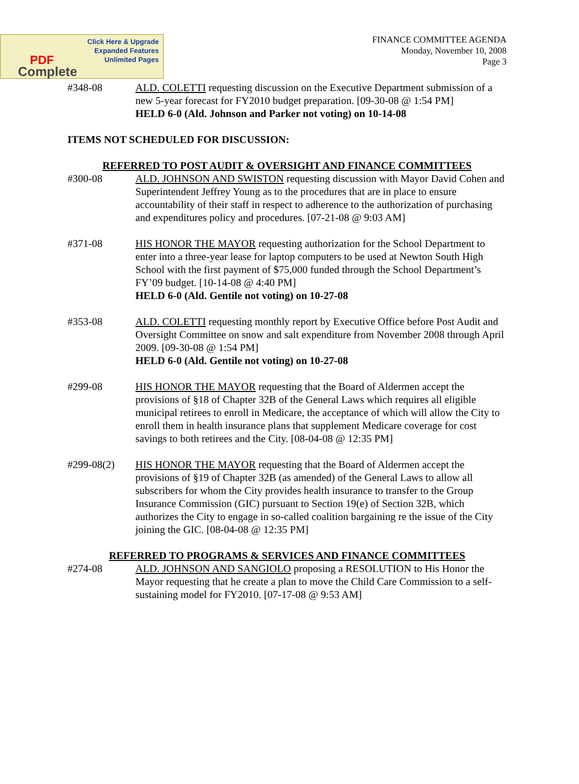Click Here & Upgrade
Expanded Features
Unlimited Pages
PDF
Complete
FINANCE COMMITTEE AGENDA
Monday, November 10, 2008
Page 3
#348-08 ALD. COLETTI requesting discussion on the Executive Department submission of a new 5-year forecast for FY2010 budget preparation. [09-30-08 @ 1:54 PM]
HELD 6-0 (Ald. Johnson and Parker not voting) on 10-14-08
ITEMS NOT SCHEDULED FOR DISCUSSION:
REFERRED TO POST AUDIT & OVERSIGHT AND FINANCE COMMITTEES
#300-08 ALD. JOHNSON AND SWISTON requesting discussion with Mayor David Cohen and Superintendent Jeffrey Young as to the procedures that are in place to ensure accountability of their staff in respect to adherence to the authorization of purchasing and expenditures policy and procedures. [07-21-08 @ 9:03 AM]
#371-08 HIS HONOR THE MAYOR requesting authorization for the School Department to enter into a three-year lease for laptop computers to be used at Newton South High School with the first payment of $75,000 funded through the School Department’s FY’09 budget. [10-14-08 @ 4:40 PM]
HELD 6-0 (Ald. Gentile not voting) on 10-27-08
#353-08 ALD. COLETTI requesting monthly report by Executive Office before Post Audit and Oversight Committee on snow and salt expenditure from November 2008 through April 2009. [09-30-08 @ 1:54 PM]
HELD 6-0 (Ald. Gentile not voting) on 10-27-08
#299-08 HIS HONOR THE MAYOR requesting that the Board of Aldermen accept the provisions of §18 of Chapter 32B of the General Laws which requires all eligible municipal retirees to enroll in Medicare, the acceptance of which will allow the City to enroll them in health insurance plans that supplement Medicare coverage for cost savings to both retirees and the City. [08-04-08 @ 12:35 PM]
#299-08(2) HIS HONOR THE MAYOR requesting that the Board of Aldermen accept the provisions of §19 of Chapter 32B (as amended) of the General Laws to allow all subscribers for whom the City provides health insurance to transfer to the Group Insurance Commission (GIC) pursuant to Section 19(e) of Section 32B, which authorizes the City to engage in so-called coalition bargaining re the issue of the City joining the GIC. [08-04-08 @ 12:35 PM]
REFERRED TO PROGRAMS & SERVICES AND FINANCE COMMITTEES
#274-08 ALD. JOHNSON AND SANGIOLO proposing a RESOLUTION to His Honor the Mayor requesting that he create a plan to move the Child Care Commission to a self-sustaining model for FY2010. [07-17-08 @ 9:53 AM]